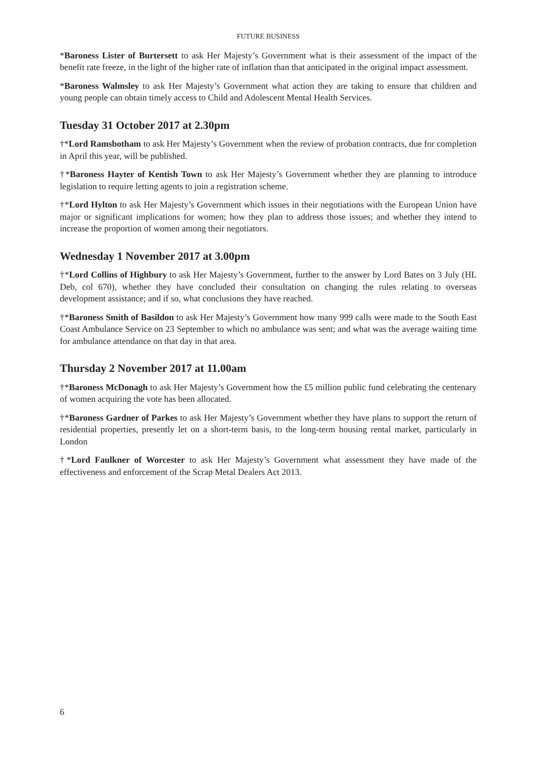FUTURE BUSINESS
*Baroness Lister of Burtersett to ask Her Majesty’s Government what is their assessment of the impact of the benefit rate freeze, in the light of the higher rate of inflation than that anticipated in the original impact assessment.
*Baroness Walmsley to ask Her Majesty’s Government what action they are taking to ensure that children and young people can obtain timely access to Child and Adolescent Mental Health Services.
Tuesday 31 October 2017 at 2.30pm
†*Lord Ramsbotham to ask Her Majesty’s Government when the review of probation contracts, due for completion in April this year, will be published.
†*Baroness Hayter of Kentish Town to ask Her Majesty’s Government whether they are planning to introduce legislation to require letting agents to join a registration scheme.
†*Lord Hylton to ask Her Majesty’s Government which issues in their negotiations with the European Union have major or significant implications for women; how they plan to address those issues; and whether they intend to increase the proportion of women among their negotiators.
Wednesday 1 November 2017 at 3.00pm
†*Lord Collins of Highbury to ask Her Majesty’s Government, further to the answer by Lord Bates on 3 July (HL Deb, col 670), whether they have concluded their consultation on changing the rules relating to overseas development assistance; and if so, what conclusions they have reached.
†*Baroness Smith of Basildon to ask Her Majesty’s Government how many 999 calls were made to the South East Coast Ambulance Service on 23 September to which no ambulance was sent; and what was the average waiting time for ambulance attendance on that day in that area.
Thursday 2 November 2017 at 11.00am
†*Baroness McDonagh to ask Her Majesty’s Government how the £5 million public fund celebrating the centenary of women acquiring the vote has been allocated.
†*Baroness Gardner of Parkes to ask Her Majesty’s Government whether they have plans to support the return of residential properties, presently let on a short-term basis, to the long-term housing rental market, particularly in London
†*Lord Faulkner of Worcester to ask Her Majesty’s Government what assessment they have made of the effectiveness and enforcement of the Scrap Metal Dealers Act 2013.
6